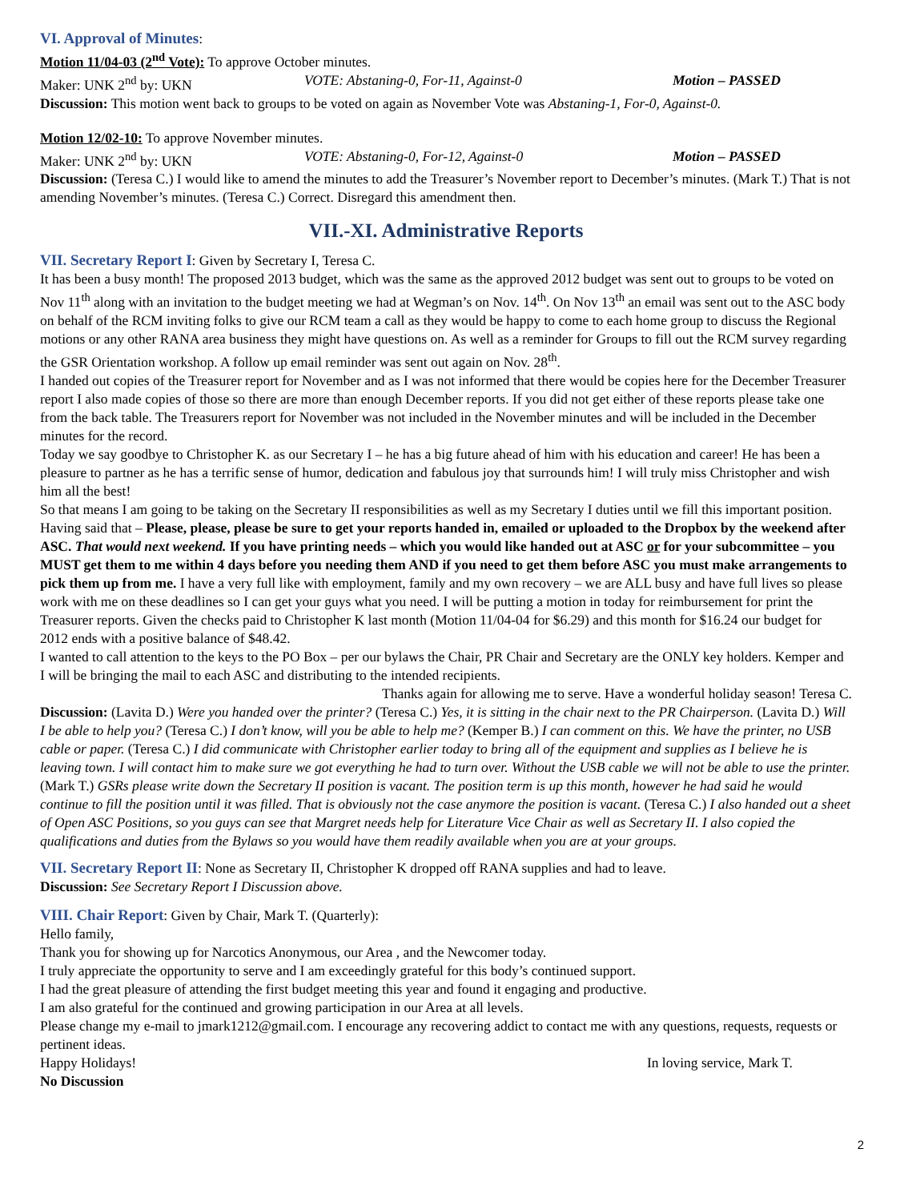VI. Approval of Minutes:
Motion 11/04-03 (2<sup>nd</sup> Vote): To approve October minutes.
Maker: UNK 2<sup>nd</sup> by: UKN VOTE: Abstaning-0, For-11, Against-0 Motion – PASSED
Discussion: This motion went back to groups to be voted on again as November Vote was Abstaning-1, For-0, Against-0.
Motion 12/02-10: To approve November minutes.
Maker: UNK 2<sup>nd</sup> by: UKN VOTE: Abstaning-0, For-12, Against-0 Motion – PASSED
Discussion: (Teresa C.) I would like to amend the minutes to add the Treasurer’s November report to December’s minutes. (Mark T.) That is not amending November’s minutes. (Teresa C.) Correct. Disregard this amendment then.
VII.-XI. Administrative Reports
VII. Secretary Report I: Given by Secretary I, Teresa C.
It has been a busy month! The proposed 2013 budget, which was the same as the approved 2012 budget was sent out to groups to be voted on Nov 11<sup>th</sup> along with an invitation to the budget meeting we had at Wegman’s on Nov. 14<sup>th</sup>. On Nov 13<sup>th</sup> an email was sent out to the ASC body on behalf of the RCM inviting folks to give our RCM team a call as they would be happy to come to each home group to discuss the Regional motions or any other RANA area business they might have questions on. As well as a reminder for Groups to fill out the RCM survey regarding the GSR Orientation workshop. A follow up email reminder was sent out again on Nov. 28<sup>th</sup>.
I handed out copies of the Treasurer report for November and as I was not informed that there would be copies here for the December Treasurer report I also made copies of those so there are more than enough December reports. If you did not get either of these reports please take one from the back table. The Treasurers report for November was not included in the November minutes and will be included in the December minutes for the record.
Today we say goodbye to Christopher K. as our Secretary I – he has a big future ahead of him with his education and career! He has been a pleasure to partner as he has a terrific sense of humor, dedication and fabulous joy that surrounds him! I will truly miss Christopher and wish him all the best!
So that means I am going to be taking on the Secretary II responsibilities as well as my Secretary I duties until we fill this important position. Having said that – Please, please, please be sure to get your reports handed in, emailed or uploaded to the Dropbox by the weekend after ASC. That would next weekend. If you have printing needs – which you would like handed out at ASC or for your subcommittee – you MUST get them to me within 4 days before you needing them AND if you need to get them before ASC you must make arrangements to pick them up from me. I have a very full like with employment, family and my own recovery – we are ALL busy and have full lives so please work with me on these deadlines so I can get your guys what you need. I will be putting a motion in today for reimbursement for print the Treasurer reports. Given the checks paid to Christopher K last month (Motion 11/04-04 for $6.29) and this month for $16.24 our budget for 2012 ends with a positive balance of $48.42.
I wanted to call attention to the keys to the PO Box – per our bylaws the Chair, PR Chair and Secretary are the ONLY key holders. Kemper and I will be bringing the mail to each ASC and distributing to the intended recipients.
Thanks again for allowing me to serve. Have a wonderful holiday season! Teresa C.
Discussion: (Lavita D.) Were you handed over the printer? (Teresa C.) Yes, it is sitting in the chair next to the PR Chairperson. (Lavita D.) Will I be able to help you? (Teresa C.) I don’t know, will you be able to help me? (Kemper B.) I can comment on this. We have the printer, no USB cable or paper. (Teresa C.) I did communicate with Christopher earlier today to bring all of the equipment and supplies as I believe he is leaving town. I will contact him to make sure we got everything he had to turn over. Without the USB cable we will not be able to use the printer.
(Mark T.) GSRs please write down the Secretary II position is vacant. The position term is up this month, however he had said he would continue to fill the position until it was filled. That is obviously not the case anymore the position is vacant. (Teresa C.) I also handed out a sheet of Open ASC Positions, so you guys can see that Margret needs help for Literature Vice Chair as well as Secretary II. I also copied the qualifications and duties from the Bylaws so you would have them readily available when you are at your groups.
VII. Secretary Report II: None as Secretary II, Christopher K dropped off RANA supplies and had to leave.
Discussion: See Secretary Report I Discussion above.
VIII. Chair Report: Given by Chair, Mark T. (Quarterly):
Hello family,
Thank you for showing up for Narcotics Anonymous, our Area , and the Newcomer today.
I truly appreciate the opportunity to serve and I am exceedingly grateful for this body’s continued support.
I had the great pleasure of attending the first budget meeting this year and found it engaging and productive.
I am also grateful for the continued and growing participation in our Area at all levels.
Please change my e-mail to jmark1212@gmail.com. I encourage any recovering addict to contact me with any questions, requests, requests or pertinent ideas.
Happy Holidays! In loving service, Mark T.
No Discussion
2